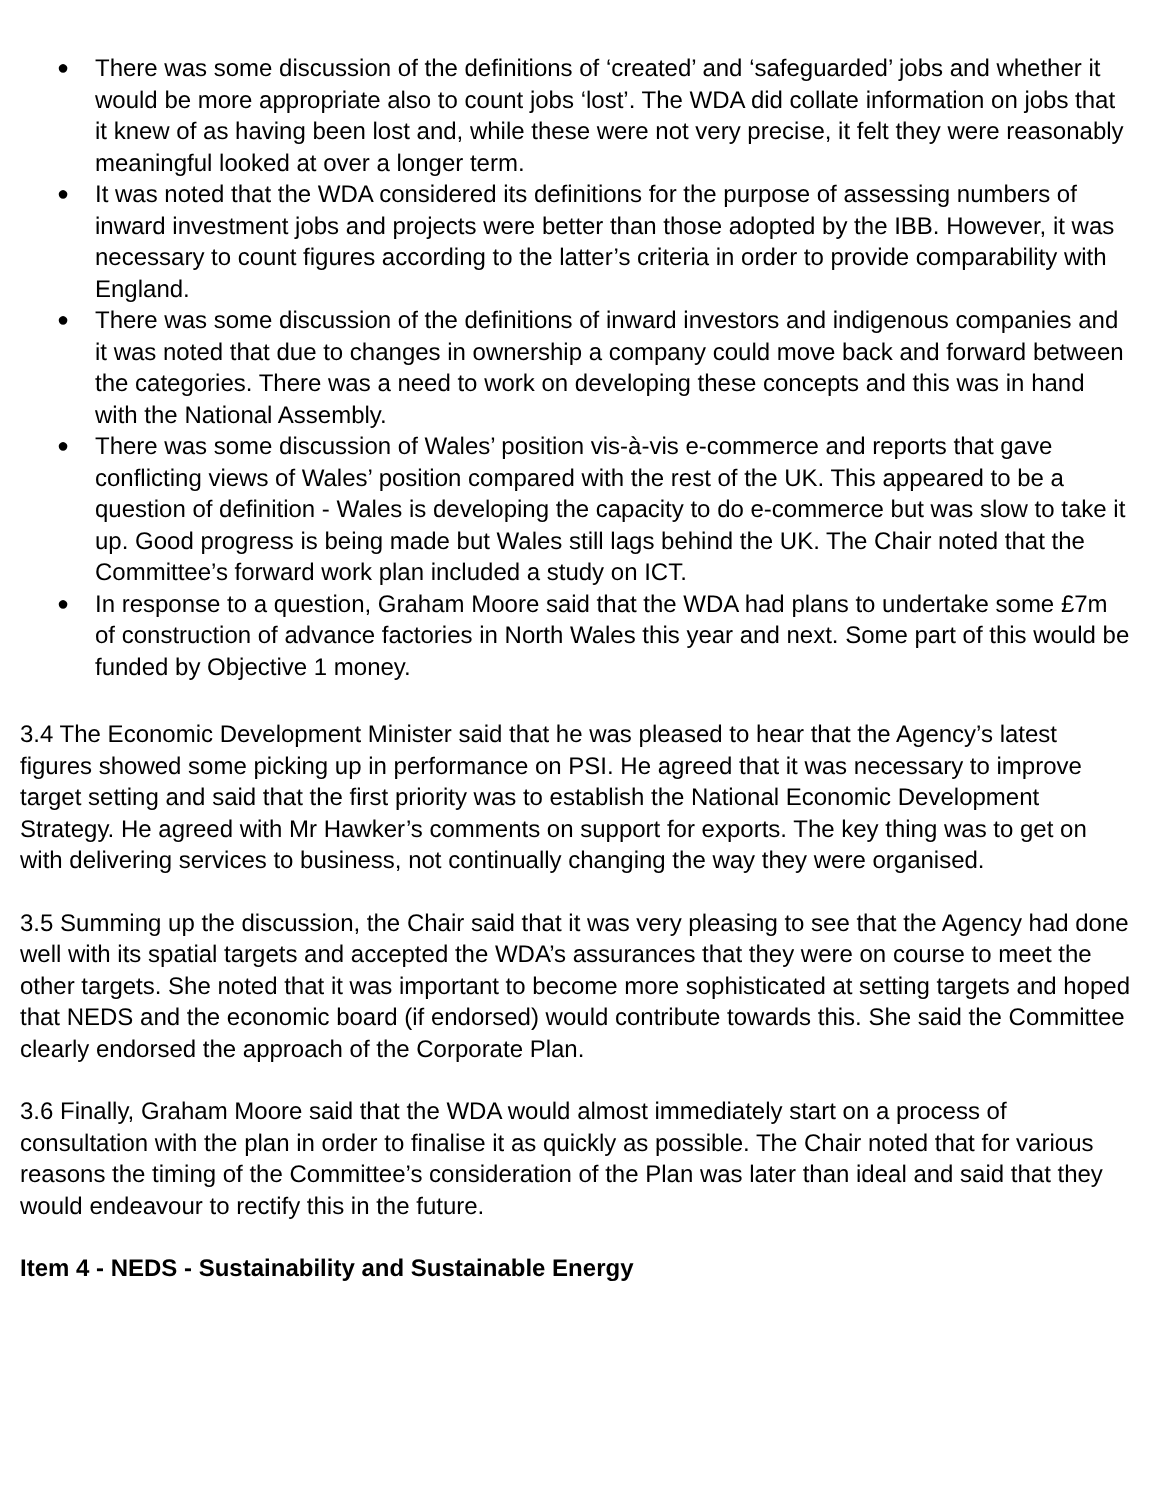● There was some discussion of the definitions of ‘created’ and ‘safeguarded’ jobs and whether it would be more appropriate also to count jobs ‘lost’. The WDA did collate information on jobs that it knew of as having been lost and, while these were not very precise, it felt they were reasonably meaningful looked at over a longer term.
● It was noted that the WDA considered its definitions for the purpose of assessing numbers of inward investment jobs and projects were better than those adopted by the IBB. However, it was necessary to count figures according to the latter’s criteria in order to provide comparability with England.
● There was some discussion of the definitions of inward investors and indigenous companies and it was noted that due to changes in ownership a company could move back and forward between the categories. There was a need to work on developing these concepts and this was in hand with the National Assembly.
● There was some discussion of Wales’ position vis-à-vis e-commerce and reports that gave conflicting views of Wales’ position compared with the rest of the UK. This appeared to be a question of definition - Wales is developing the capacity to do e-commerce but was slow to take it up. Good progress is being made but Wales still lags behind the UK. The Chair noted that the Committee’s forward work plan included a study on ICT.
● In response to a question, Graham Moore said that the WDA had plans to undertake some £7m of construction of advance factories in North Wales this year and next. Some part of this would be funded by Objective 1 money.
3.4 The Economic Development Minister said that he was pleased to hear that the Agency’s latest figures showed some picking up in performance on PSI. He agreed that it was necessary to improve target setting and said that the first priority was to establish the National Economic Development Strategy. He agreed with Mr Hawker’s comments on support for exports. The key thing was to get on with delivering services to business, not continually changing the way they were organised.
3.5 Summing up the discussion, the Chair said that it was very pleasing to see that the Agency had done well with its spatial targets and accepted the WDA’s assurances that they were on course to meet the other targets. She noted that it was important to become more sophisticated at setting targets and hoped that NEDS and the economic board (if endorsed) would contribute towards this. She said the Committee clearly endorsed the approach of the Corporate Plan.
3.6 Finally, Graham Moore said that the WDA would almost immediately start on a process of consultation with the plan in order to finalise it as quickly as possible. The Chair noted that for various reasons the timing of the Committee’s consideration of the Plan was later than ideal and said that they would endeavour to rectify this in the future.
Item 4 - NEDS - Sustainability and Sustainable Energy